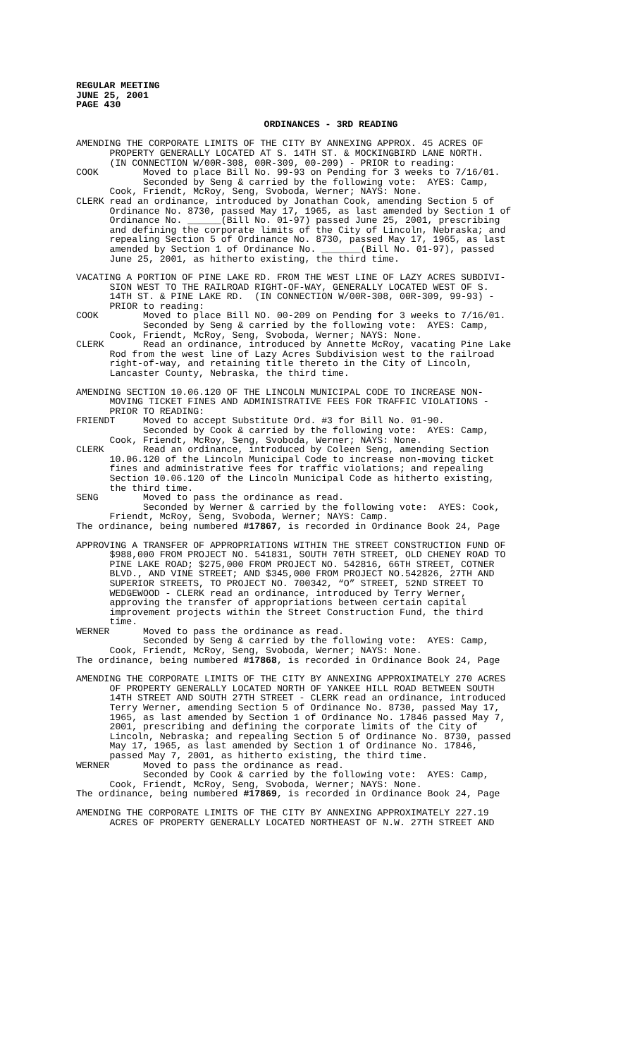REGULAR MEETING
JUNE 25, 2001
PAGE 430
ORDINANCES - 3RD READING
AMENDING THE CORPORATE LIMITS OF THE CITY BY ANNEXING APPROX. 45 ACRES OF
      PROPERTY GENERALLY LOCATED AT S. 14TH ST. & MOCKINGBIRD LANE NORTH.
      (IN CONNECTION W/00R-308, 00R-309, 00-209) - PRIOR to reading:
COOK        Moved to place Bill No. 99-93 on Pending for 3 weeks to 7/16/01.
            Seconded by Seng & carried by the following vote:  AYES: Camp,
      Cook, Friendt, McRoy, Seng, Svoboda, Werner; NAYS: None.
CLERK read an ordinance, introduced by Jonathan Cook, amending Section 5 of
      Ordinance No. 8730, passed May 17, 1965, as last amended by Section 1 of
      Ordinance No. ______(Bill No. 01-97) passed June 25, 2001, prescribing
      and defining the corporate limits of the City of Lincoln, Nebraska; and
      repealing Section 5 of Ordinance No. 8730, passed May 17, 1965, as last
      amended by Section 1 of Ordinance No. _______(Bill No. 01-97), passed
      June 25, 2001, as hitherto existing, the third time.
VACATING A PORTION OF PINE LAKE RD. FROM THE WEST LINE OF LAZY ACRES SUBDIVI-
      SION WEST TO THE RAILROAD RIGHT-OF-WAY, GENERALLY LOCATED WEST OF S.
      14TH ST. & PINE LAKE RD.  (IN CONNECTION W/00R-308, 00R-309, 99-93) -
      PRIOR to reading:
COOK        Moved to place Bill NO. 00-209 on Pending for 3 weeks to 7/16/01.
            Seconded by Seng & carried by the following vote:  AYES: Camp,
      Cook, Friendt, McRoy, Seng, Svoboda, Werner; NAYS: None.
CLERK       Read an ordinance, introduced by Annette McRoy, vacating Pine Lake
      Rod from the west line of Lazy Acres Subdivision west to the railroad
      right-of-way, and retaining title thereto in the City of Lincoln,
      Lancaster County, Nebraska, the third time.
AMENDING SECTION 10.06.120 OF THE LINCOLN MUNICIPAL CODE TO INCREASE NON-
      MOVING TICKET FINES AND ADMINISTRATIVE FEES FOR TRAFFIC VIOLATIONS -
      PRIOR TO READING:
FRIENDT     Moved to accept Substitute Ord. #3 for Bill No. 01-90.
            Seconded by Cook & carried by the following vote:  AYES: Camp,
      Cook, Friendt, McRoy, Seng, Svoboda, Werner; NAYS: None.
CLERK       Read an ordinance, introduced by Coleen Seng, amending Section
      10.06.120 of the Lincoln Municipal Code to increase non-moving ticket
      fines and administrative fees for traffic violations; and repealing
      Section 10.06.120 of the Lincoln Municipal Code as hitherto existing,
      the third time.
SENG        Moved to pass the ordinance as read.
            Seconded by Werner & carried by the following vote:  AYES: Cook,
      Friendt, McRoy, Seng, Svoboda, Werner; NAYS: Camp.
The ordinance, being numbered #17867, is recorded in Ordinance Book 24, Page
APPROVING A TRANSFER OF APPROPRIATIONS WITHIN THE STREET CONSTRUCTION FUND OF
      $988,000 FROM PROJECT NO. 541831, SOUTH 70TH STREET, OLD CHENEY ROAD TO
      PINE LAKE ROAD; $275,000 FROM PROJECT NO. 542816, 66TH STREET, COTNER
      BLVD., AND VINE STREET; AND $345,000 FROM PROJECT NO.542826, 27TH AND
      SUPERIOR STREETS, TO PROJECT NO. 700342, “O” STREET, 52ND STREET TO
      WEDGEWOOD - CLERK read an ordinance, introduced by Terry Werner,
      approving the transfer of appropriations between certain capital
      improvement projects within the Street Construction Fund, the third
      time.
WERNER      Moved to pass the ordinance as read.
            Seconded by Seng & carried by the following vote:  AYES: Camp,
      Cook, Friendt, McRoy, Seng, Svoboda, Werner; NAYS: None.
The ordinance, being numbered #17868, is recorded in Ordinance Book 24, Page
AMENDING THE CORPORATE LIMITS OF THE CITY BY ANNEXING APPROXIMATELY 270 ACRES
      OF PROPERTY GENERALLY LOCATED NORTH OF YANKEE HILL ROAD BETWEEN SOUTH
      14TH STREET AND SOUTH 27TH STREET - CLERK read an ordinance, introduced
      Terry Werner, amending Section 5 of Ordinance No. 8730, passed May 17,
      1965, as last amended by Section 1 of Ordinance No. 17846 passed May 7,
      2001, prescribing and defining the corporate limits of the City of
      Lincoln, Nebraska; and repealing Section 5 of Ordinance No. 8730, passed
      May 17, 1965, as last amended by Section 1 of Ordinance No. 17846,
      passed May 7, 2001, as hitherto existing, the third time.
WERNER      Moved to pass the ordinance as read.
            Seconded by Cook & carried by the following vote:  AYES: Camp,
      Cook, Friendt, McRoy, Seng, Svoboda, Werner; NAYS: None.
The ordinance, being numbered #17869, is recorded in Ordinance Book 24, Page
AMENDING THE CORPORATE LIMITS OF THE CITY BY ANNEXING APPROXIMATELY 227.19
      ACRES OF PROPERTY GENERALLY LOCATED NORTHEAST OF N.W. 27TH STREET AND